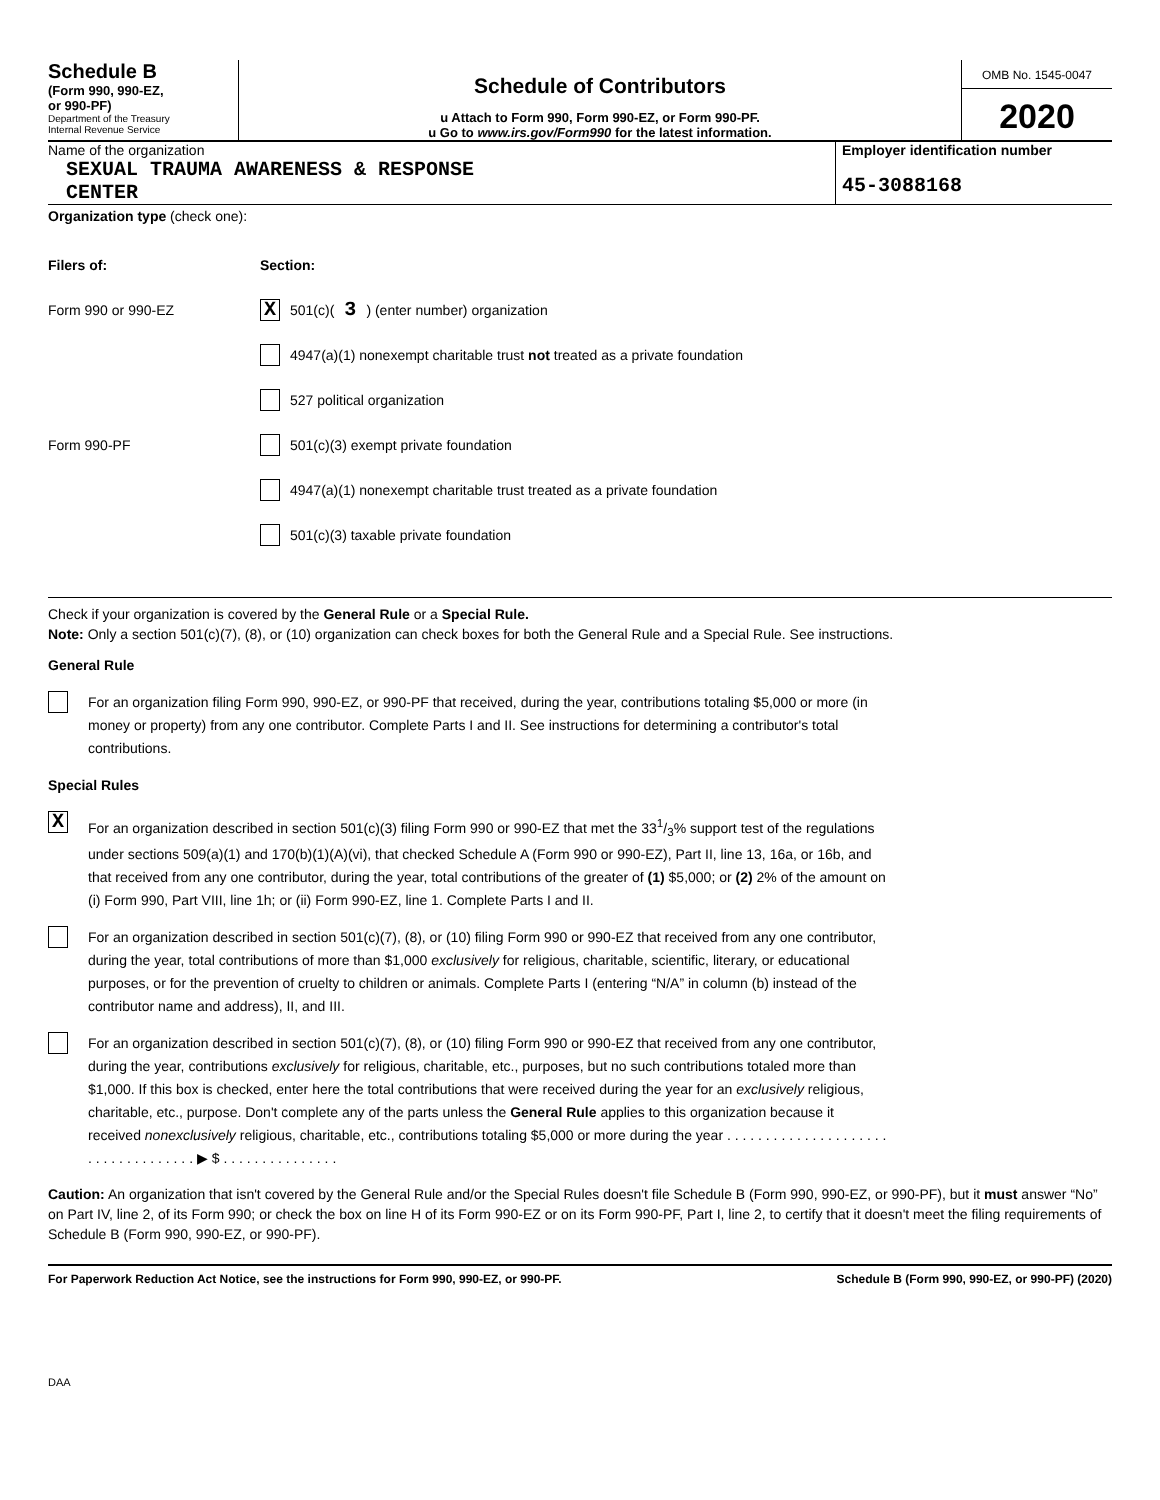Schedule B
(Form 990, 990-EZ,
or 990-PF)
Department of the Treasury
Internal Revenue Service
Schedule of Contributors
u Attach to Form 990, Form 990-EZ, or Form 990-PF.
u Go to www.irs.gov/Form990 for the latest information.
OMB No. 1545-0047
2020
Name of the organization
SEXUAL TRAUMA AWARENESS & RESPONSE
CENTER
Employer identification number
45-3088168
Organization type (check one):
Filers of: Section:
Form 990 or 990-EZ
X 501(c)( 3 ) (enter number) organization
4947(a)(1) nonexempt charitable trust not treated as a private foundation
527 political organization
Form 990-PF
501(c)(3) exempt private foundation
4947(a)(1) nonexempt charitable trust treated as a private foundation
501(c)(3) taxable private foundation
Check if your organization is covered by the General Rule or a Special Rule.
Note: Only a section 501(c)(7), (8), or (10) organization can check boxes for both the General Rule and a Special Rule. See instructions.
General Rule
For an organization filing Form 990, 990-EZ, or 990-PF that received, during the year, contributions totaling $5,000 or more (in money or property) from any one contributor. Complete Parts I and II. See instructions for determining a contributor's total contributions.
Special Rules
X
For an organization described in section 501(c)(3) filing Form 990 or 990-EZ that met the 331/3% support test of the regulations under sections 509(a)(1) and 170(b)(1)(A)(vi), that checked Schedule A (Form 990 or 990-EZ), Part II, line 13, 16a, or 16b, and that received from any one contributor, during the year, total contributions of the greater of (1) $5,000; or (2) 2% of the amount on (i) Form 990, Part VIII, line 1h; or (ii) Form 990-EZ, line 1. Complete Parts I and II.
For an organization described in section 501(c)(7), (8), or (10) filing Form 990 or 990-EZ that received from any one contributor, during the year, total contributions of more than $1,000 exclusively for religious, charitable, scientific, literary, or educational purposes, or for the prevention of cruelty to children or animals. Complete Parts I (entering “N/A” in column (b) instead of the contributor name and address), II, and III.
For an organization described in section 501(c)(7), (8), or (10) filing Form 990 or 990-EZ that received from any one contributor, during the year, contributions exclusively for religious, charitable, etc., purposes, but no such contributions totaled more than $1,000. If this box is checked, enter here the total contributions that were received during the year for an exclusively religious, charitable, etc., purpose. Don't complete any of the parts unless the General Rule applies to this organization because it received nonexclusively religious, charitable, etc., contributions totaling $5,000 or more during the year . . . . . . . . . . . . . . . . . . . . . . . . . . . . . . . . . . . ▶ $ . . . . . . . . . . . . . . .
Caution: An organization that isn't covered by the General Rule and/or the Special Rules doesn't file Schedule B (Form 990, 990-EZ, or 990-PF), but it must answer “No” on Part IV, line 2, of its Form 990; or check the box on line H of its Form 990-EZ or on its Form 990-PF, Part I, line 2, to certify that it doesn't meet the filing requirements of Schedule B (Form 990, 990-EZ, or 990-PF).
For Paperwork Reduction Act Notice, see the instructions for Form 990, 990-EZ, or 990-PF. Schedule B (Form 990, 990-EZ, or 990-PF) (2020)
DAA